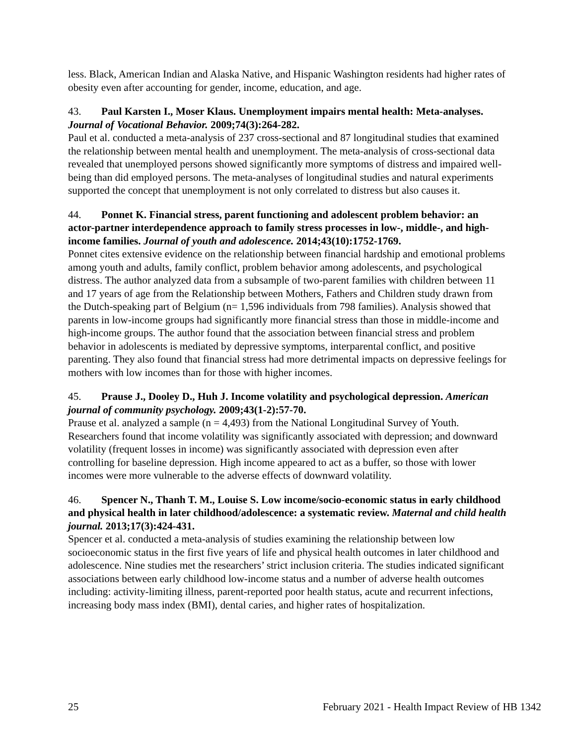less. Black, American Indian and Alaska Native, and Hispanic Washington residents had higher rates of obesity even after accounting for gender, income, education, and age.
43. Paul Karsten I., Moser Klaus. Unemployment impairs mental health: Meta-analyses. Journal of Vocational Behavior. 2009;74(3):264-282.
Paul et al. conducted a meta-analysis of 237 cross-sectional and 87 longitudinal studies that examined the relationship between mental health and unemployment. The meta-analysis of cross-sectional data revealed that unemployed persons showed significantly more symptoms of distress and impaired well-being than did employed persons. The meta-analyses of longitudinal studies and natural experiments supported the concept that unemployment is not only correlated to distress but also causes it.
44. Ponnet K. Financial stress, parent functioning and adolescent problem behavior: an actor-partner interdependence approach to family stress processes in low-, middle-, and high-income families. Journal of youth and adolescence. 2014;43(10):1752-1769.
Ponnet cites extensive evidence on the relationship between financial hardship and emotional problems among youth and adults, family conflict, problem behavior among adolescents, and psychological distress. The author analyzed data from a subsample of two-parent families with children between 11 and 17 years of age from the Relationship between Mothers, Fathers and Children study drawn from the Dutch-speaking part of Belgium (n= 1,596 individuals from 798 families). Analysis showed that parents in low-income groups had significantly more financial stress than those in middle-income and high-income groups. The author found that the association between financial stress and problem behavior in adolescents is mediated by depressive symptoms, interparental conflict, and positive parenting. They also found that financial stress had more detrimental impacts on depressive feelings for mothers with low incomes than for those with higher incomes.
45. Prause J., Dooley D., Huh J. Income volatility and psychological depression. American journal of community psychology. 2009;43(1-2):57-70.
Prause et al. analyzed a sample (n = 4,493) from the National Longitudinal Survey of Youth. Researchers found that income volatility was significantly associated with depression; and downward volatility (frequent losses in income) was significantly associated with depression even after controlling for baseline depression. High income appeared to act as a buffer, so those with lower incomes were more vulnerable to the adverse effects of downward volatility.
46. Spencer N., Thanh T. M., Louise S. Low income/socio-economic status in early childhood and physical health in later childhood/adolescence: a systematic review. Maternal and child health journal. 2013;17(3):424-431.
Spencer et al. conducted a meta-analysis of studies examining the relationship between low socioeconomic status in the first five years of life and physical health outcomes in later childhood and adolescence. Nine studies met the researchers’ strict inclusion criteria. The studies indicated significant associations between early childhood low-income status and a number of adverse health outcomes including: activity-limiting illness, parent-reported poor health status, acute and recurrent infections, increasing body mass index (BMI), dental caries, and higher rates of hospitalization.
25 February 2021 - Health Impact Review of HB 1342